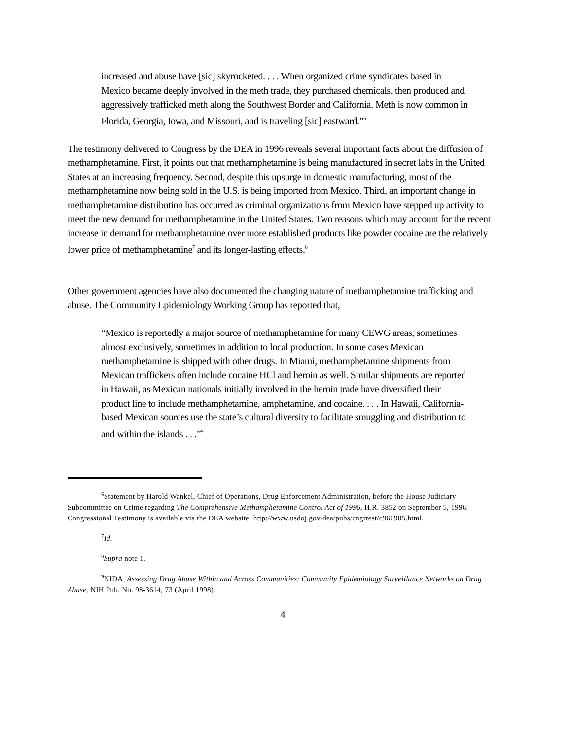increased and abuse have [sic] skyrocketed. . . . When organized crime syndicates based in Mexico became deeply involved in the meth trade, they purchased chemicals, then produced and aggressively trafficked meth along the Southwest Border and California. Meth is now common in Florida, Georgia, Iowa, and Missouri, and is traveling [sic] eastward.”<sup>6</sup>
The testimony delivered to Congress by the DEA in 1996 reveals several important facts about the diffusion of methamphetamine. First, it points out that methamphetamine is being manufactured in secret labs in the United States at an increasing frequency. Second, despite this upsurge in domestic manufacturing, most of the methamphetamine now being sold in the U.S. is being imported from Mexico. Third, an important change in methamphetamine distribution has occurred as criminal organizations from Mexico have stepped up activity to meet the new demand for methamphetamine in the United States. Two reasons which may account for the recent increase in demand for methamphetamine over more established products like powder cocaine are the relatively lower price of methamphetamine<sup>7</sup> and its longer-lasting effects.<sup>8</sup>
Other government agencies have also documented the changing nature of methamphetamine trafficking and abuse. The Community Epidemiology Working Group has reported that,
“Mexico is reportedly a major source of methamphetamine for many CEWG areas, sometimes almost exclusively, sometimes in addition to local production. In some cases Mexican methamphetamine is shipped with other drugs. In Miami, methamphetamine shipments from Mexican traffickers often include cocaine HCl and heroin as well. Similar shipments are reported in Hawaii, as Mexican nationals initially involved in the heroin trade have diversified their product line to include methamphetamine, amphetamine, and cocaine. . . . In Hawaii, California-based Mexican sources use the state’s cultural diversity to facilitate smuggling and distribution to and within the islands . . .”<sup>9</sup>
<sup>6</sup> Statement by Harold Wankel, Chief of Operations, Drug Enforcement Administration, before the House Judiciary Subcommittee on Crime regarding The Comprehensive Methamphetamine Control Act of 1996, H.R. 3852 on September 5, 1996. Congressional Testimony is available via the DEA website: http://www.usdoj.gov/dea/pubs/cngrtest/c960905.html.
<sup>7</sup> Id.
<sup>8</sup> Supra note 1.
<sup>9</sup>NIDA, Assessing Drug Abuse Within and Across Communities: Community Epidemiology Surveillance Networks on Drug Abuse, NIH Pub. No. 98-3614, 73 (April 1998).
4